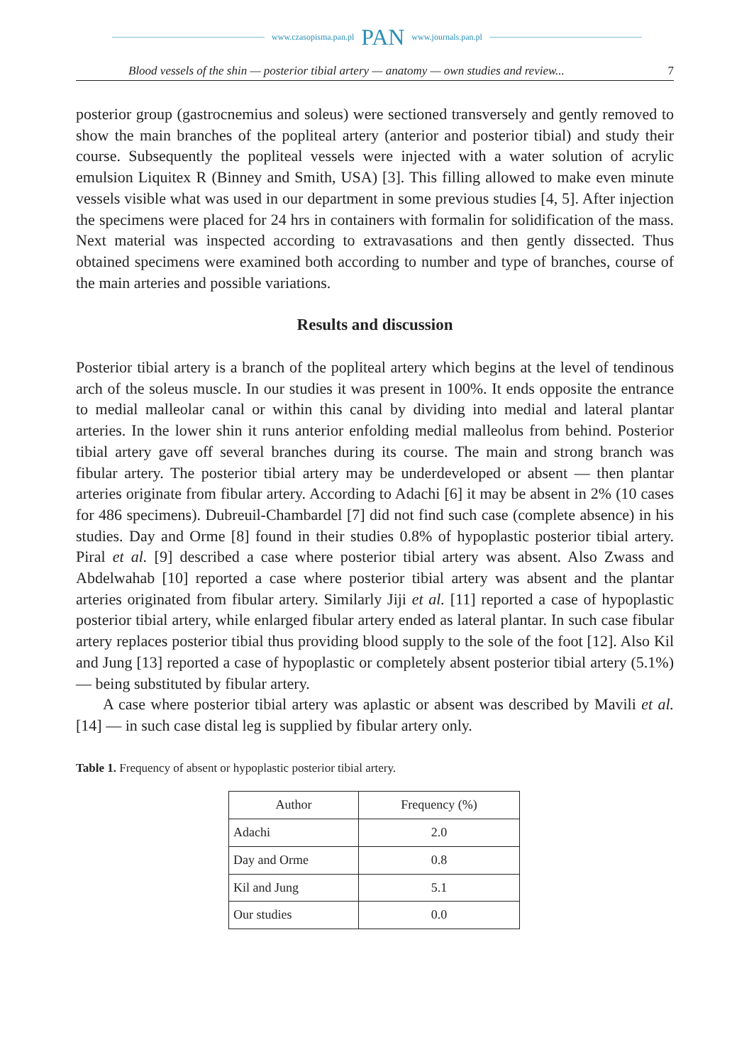www.czasopisma.pan.pl PAN www.journals.pan.pl
Blood vessels of the shin — posterior tibial artery — anatomy — own studies and review... 7
posterior group (gastrocnemius and soleus) were sectioned transversely and gently removed to show the main branches of the popliteal artery (anterior and posterior tibial) and study their course. Subsequently the popliteal vessels were injected with a water solution of acrylic emulsion Liquitex R (Binney and Smith, USA) [3]. This filling allowed to make even minute vessels visible what was used in our department in some previous studies [4, 5]. After injection the specimens were placed for 24 hrs in containers with formalin for solidification of the mass. Next material was inspected according to extravasations and then gently dissected. Thus obtained specimens were examined both according to number and type of branches, course of the main arteries and possible variations.
Results and discussion
Posterior tibial artery is a branch of the popliteal artery which begins at the level of tendinous arch of the soleus muscle. In our studies it was present in 100%. It ends opposite the entrance to medial malleolar canal or within this canal by dividing into medial and lateral plantar arteries. In the lower shin it runs anterior enfolding medial malleolus from behind. Posterior tibial artery gave off several branches during its course. The main and strong branch was fibular artery. The posterior tibial artery may be underdeveloped or absent — then plantar arteries originate from fibular artery. According to Adachi [6] it may be absent in 2% (10 cases for 486 specimens). Dubreuil-Chambardel [7] did not find such case (complete absence) in his studies. Day and Orme [8] found in their studies 0.8% of hypoplastic posterior tibial artery. Piral et al. [9] described a case where posterior tibial artery was absent. Also Zwass and Abdelwahab [10] reported a case where posterior tibial artery was absent and the plantar arteries originated from fibular artery. Similarly Jiji et al. [11] reported a case of hypoplastic posterior tibial artery, while enlarged fibular artery ended as lateral plantar. In such case fibular artery replaces posterior tibial thus providing blood supply to the sole of the foot [12]. Also Kil and Jung [13] reported a case of hypoplastic or completely absent posterior tibial artery (5.1%) — being substituted by fibular artery.
A case where posterior tibial artery was aplastic or absent was described by Mavili et al. [14] — in such case distal leg is supplied by fibular artery only.
Table 1. Frequency of absent or hypoplastic posterior tibial artery.
| Author | Frequency (%) |
| --- | --- |
| Adachi | 2.0 |
| Day and Orme | 0.8 |
| Kil and Jung | 5.1 |
| Our studies | 0.0 |